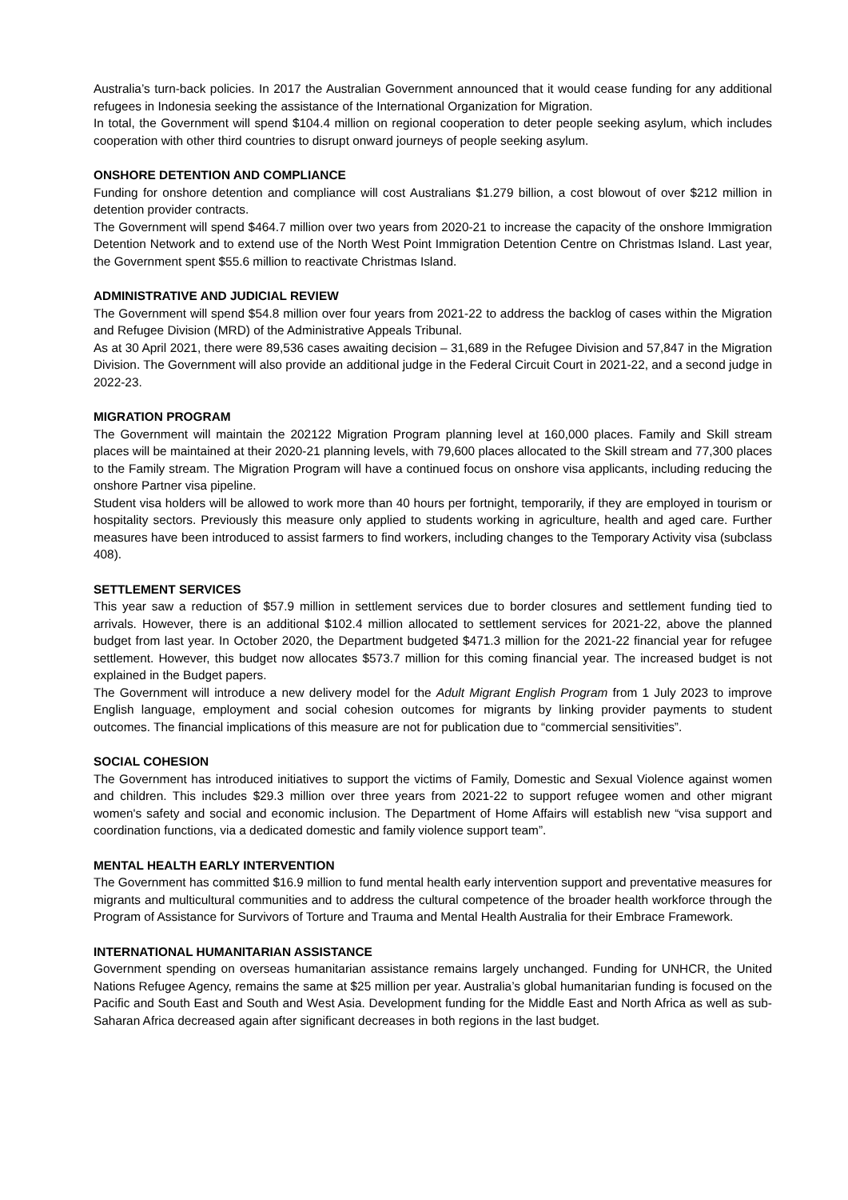Australia’s turn-back policies. In 2017 the Australian Government announced that it would cease funding for any additional refugees in Indonesia seeking the assistance of the International Organization for Migration.
In total, the Government will spend $104.4 million on regional cooperation to deter people seeking asylum, which includes cooperation with other third countries to disrupt onward journeys of people seeking asylum.
ONSHORE DETENTION AND COMPLIANCE
Funding for onshore detention and compliance will cost Australians $1.279 billion, a cost blowout of over $212 million in detention provider contracts.
The Government will spend $464.7 million over two years from 2020-21 to increase the capacity of the onshore Immigration Detention Network and to extend use of the North West Point Immigration Detention Centre on Christmas Island. Last year, the Government spent $55.6 million to reactivate Christmas Island.
ADMINISTRATIVE AND JUDICIAL REVIEW
The Government will spend $54.8 million over four years from 2021-22 to address the backlog of cases within the Migration and Refugee Division (MRD) of the Administrative Appeals Tribunal.
As at 30 April 2021, there were 89,536 cases awaiting decision – 31,689 in the Refugee Division and 57,847 in the Migration Division. The Government will also provide an additional judge in the Federal Circuit Court in 2021-22, and a second judge in 2022-23.
MIGRATION PROGRAM
The Government will maintain the 202122 Migration Program planning level at 160,000 places. Family and Skill stream places will be maintained at their 2020-21 planning levels, with 79,600 places allocated to the Skill stream and 77,300 places to the Family stream. The Migration Program will have a continued focus on onshore visa applicants, including reducing the onshore Partner visa pipeline.
Student visa holders will be allowed to work more than 40 hours per fortnight, temporarily, if they are employed in tourism or hospitality sectors. Previously this measure only applied to students working in agriculture, health and aged care. Further measures have been introduced to assist farmers to find workers, including changes to the Temporary Activity visa (subclass 408).
SETTLEMENT SERVICES
This year saw a reduction of $57.9 million in settlement services due to border closures and settlement funding tied to arrivals. However, there is an additional $102.4 million allocated to settlement services for 2021-22, above the planned budget from last year. In October 2020, the Department budgeted $471.3 million for the 2021-22 financial year for refugee settlement. However, this budget now allocates $573.7 million for this coming financial year. The increased budget is not explained in the Budget papers.
The Government will introduce a new delivery model for the Adult Migrant English Program from 1 July 2023 to improve English language, employment and social cohesion outcomes for migrants by linking provider payments to student outcomes. The financial implications of this measure are not for publication due to “commercial sensitivities”.
SOCIAL COHESION
The Government has introduced initiatives to support the victims of Family, Domestic and Sexual Violence against women and children. This includes $29.3 million over three years from 2021-22 to support refugee women and other migrant women's safety and social and economic inclusion. The Department of Home Affairs will establish new “visa support and coordination functions, via a dedicated domestic and family violence support team”.
MENTAL HEALTH EARLY INTERVENTION
The Government has committed $16.9 million to fund mental health early intervention support and preventative measures for migrants and multicultural communities and to address the cultural competence of the broader health workforce through the Program of Assistance for Survivors of Torture and Trauma and Mental Health Australia for their Embrace Framework.
INTERNATIONAL HUMANITARIAN ASSISTANCE
Government spending on overseas humanitarian assistance remains largely unchanged. Funding for UNHCR, the United Nations Refugee Agency, remains the same at $25 million per year. Australia’s global humanitarian funding is focused on the Pacific and South East and South and West Asia. Development funding for the Middle East and North Africa as well as sub-Saharan Africa decreased again after significant decreases in both regions in the last budget.